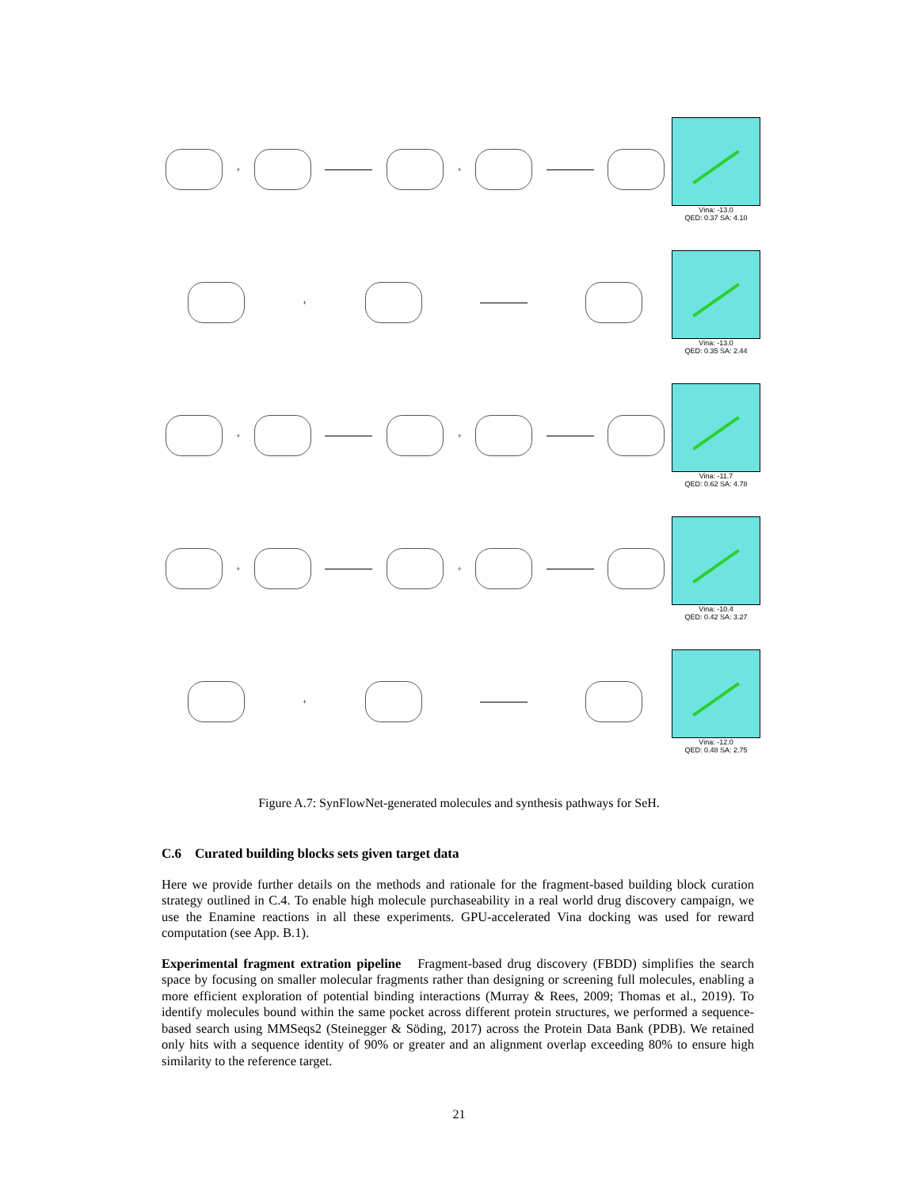+
+
Vina: -13.0
QED: 0.37 SA: 4.10
+
Vina: -13.0
QED: 0.35 SA: 2.44
+
+
Vina: -11.7
QED: 0.62 SA: 4.78
+
+
Vina: -10.4
QED: 0.42 SA: 3.27
+
Vina: -12.0
QED: 0.48 SA: 2.75
Figure A.7: SynFlowNet-generated molecules and synthesis pathways for SeH.
C.6 Curated building blocks sets given target data
Here we provide further details on the methods and rationale for the fragment-based building block curation strategy outlined in C.4. To enable high molecule purchaseability in a real world drug discovery campaign, we use the Enamine reactions in all these experiments. GPU-accelerated Vina docking was used for reward computation (see App. B.1).
Experimental fragment extration pipeline Fragment-based drug discovery (FBDD) simplifies the search space by focusing on smaller molecular fragments rather than designing or screening full molecules, enabling a more efficient exploration of potential binding interactions (Murray & Rees, 2009; Thomas et al., 2019). To identify molecules bound within the same pocket across different protein structures, we performed a sequence-based search using MMSeqs2 (Steinegger & Söding, 2017) across the Protein Data Bank (PDB). We retained only hits with a sequence identity of 90% or greater and an alignment overlap exceeding 80% to ensure high similarity to the reference target.
21